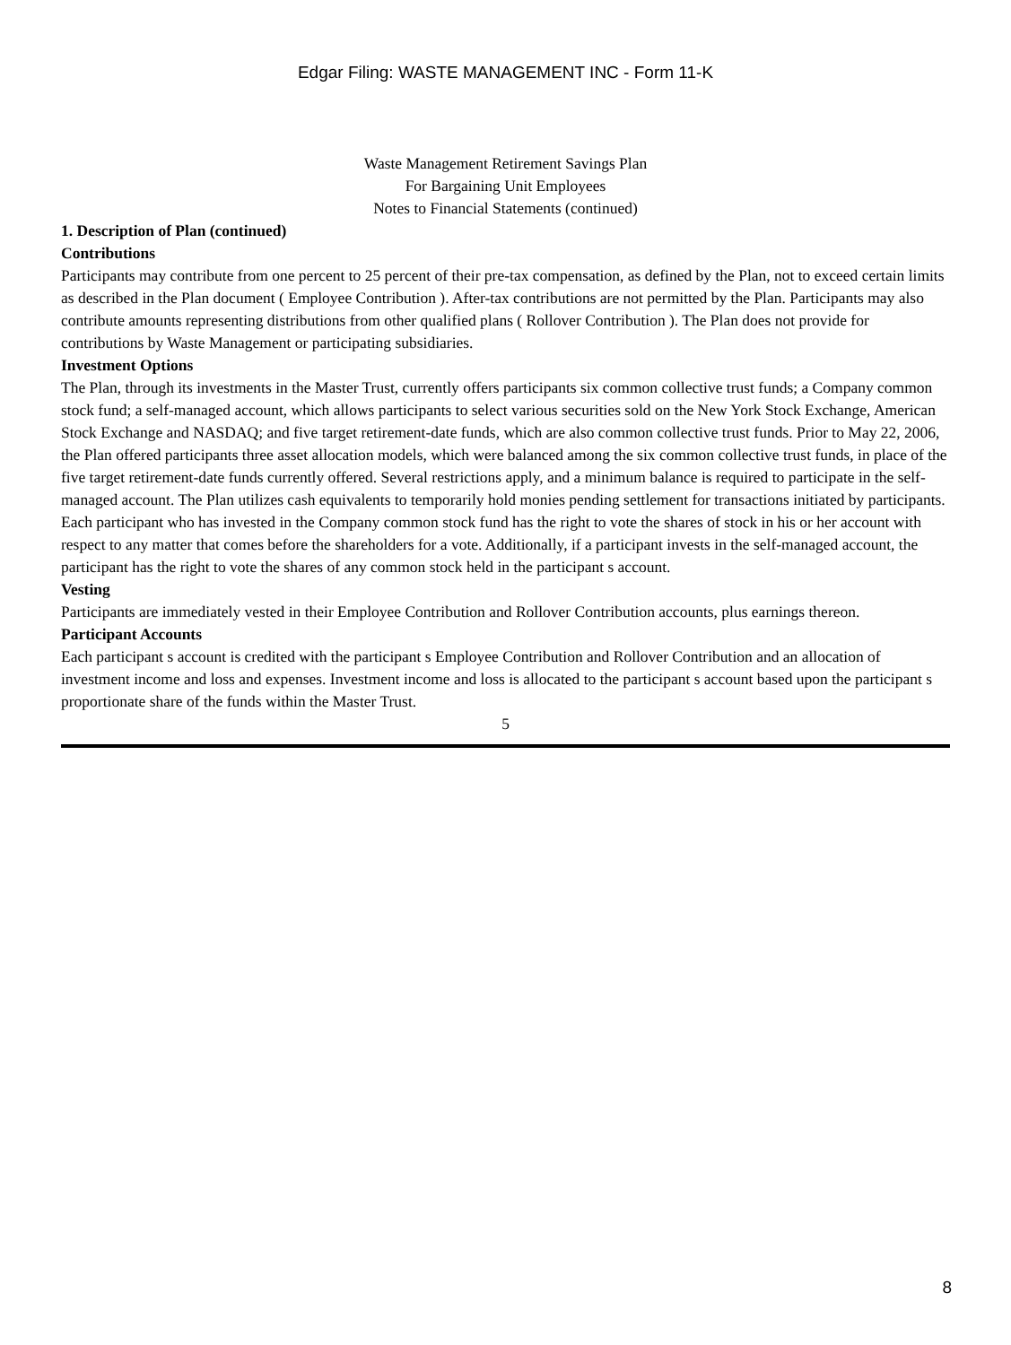Edgar Filing: WASTE MANAGEMENT INC - Form 11-K
Waste Management Retirement Savings Plan
For Bargaining Unit Employees
Notes to Financial Statements (continued)
1. Description of Plan (continued)
Contributions
Participants may contribute from one percent to 25 percent of their pre-tax compensation, as defined by the Plan, not to exceed certain limits as described in the Plan document ( Employee Contribution ). After-tax contributions are not permitted by the Plan. Participants may also contribute amounts representing distributions from other qualified plans ( Rollover Contribution ). The Plan does not provide for contributions by Waste Management or participating subsidiaries.
Investment Options
The Plan, through its investments in the Master Trust, currently offers participants six common collective trust funds; a Company common stock fund; a self-managed account, which allows participants to select various securities sold on the New York Stock Exchange, American Stock Exchange and NASDAQ; and five target retirement-date funds, which are also common collective trust funds. Prior to May 22, 2006, the Plan offered participants three asset allocation models, which were balanced among the six common collective trust funds, in place of the five target retirement-date funds currently offered. Several restrictions apply, and a minimum balance is required to participate in the self-managed account. The Plan utilizes cash equivalents to temporarily hold monies pending settlement for transactions initiated by participants.
Each participant who has invested in the Company common stock fund has the right to vote the shares of stock in his or her account with respect to any matter that comes before the shareholders for a vote. Additionally, if a participant invests in the self-managed account, the participant has the right to vote the shares of any common stock held in the participant s account.
Vesting
Participants are immediately vested in their Employee Contribution and Rollover Contribution accounts, plus earnings thereon.
Participant Accounts
Each participant s account is credited with the participant s Employee Contribution and Rollover Contribution and an allocation of investment income and loss and expenses. Investment income and loss is allocated to the participant s account based upon the participant s proportionate share of the funds within the Master Trust.
5
8